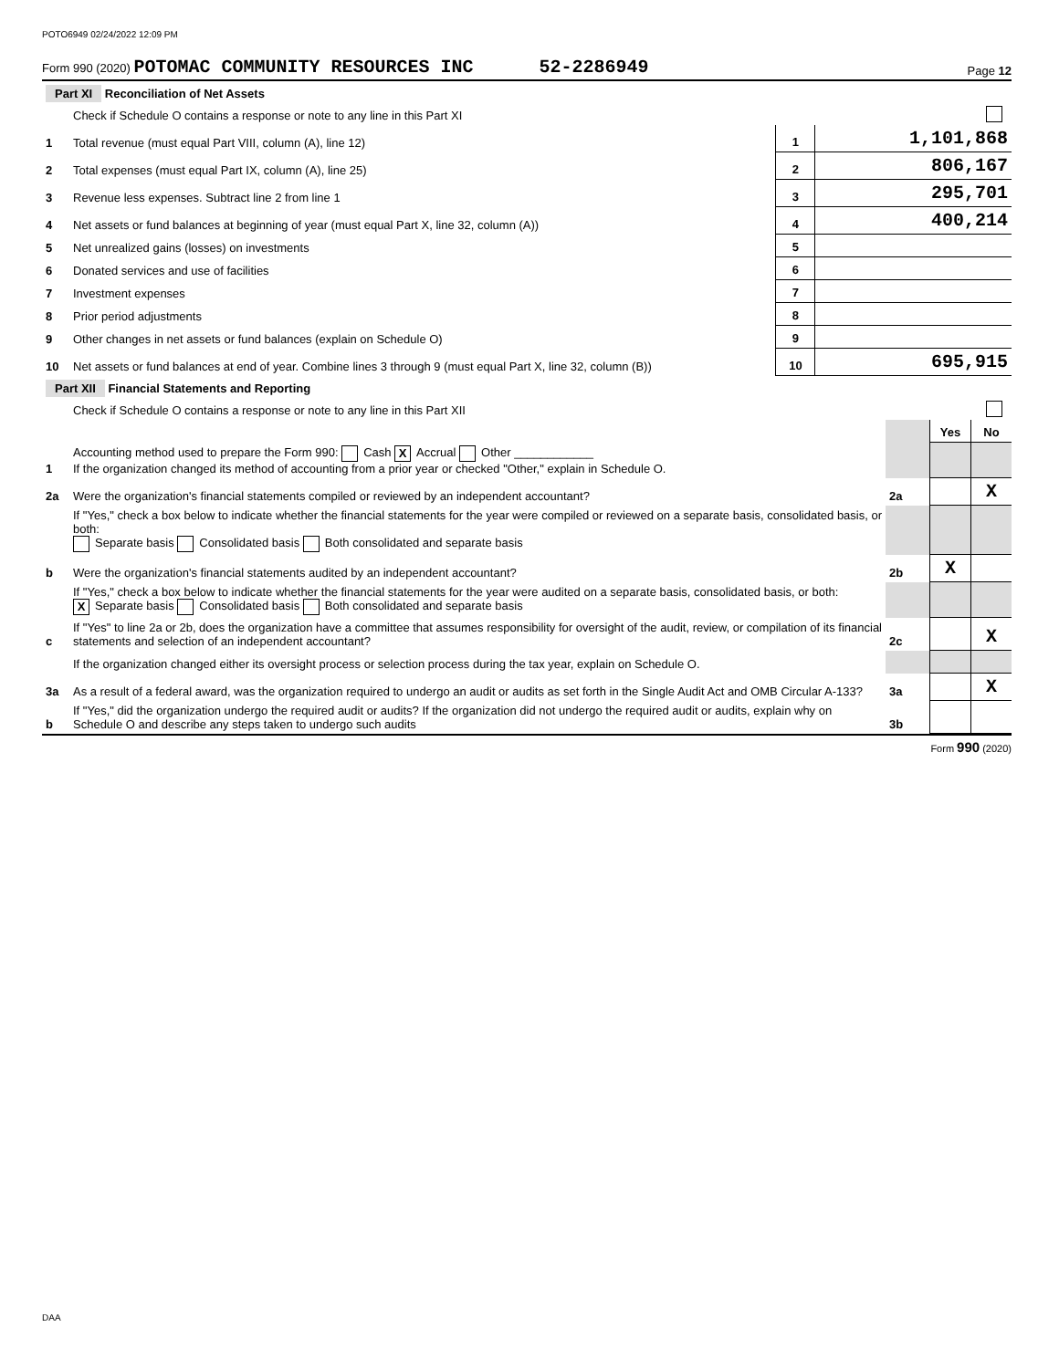POTO6949 02/24/2022 12:09 PM
Form 990 (2020) POTOMAC COMMUNITY RESOURCES INC 52-2286949 Page 12
| Part XI Reconciliation of Net Assets | | | | |
| | Check if Schedule O contains a response or note to any line in this Part XI | | | |
| 1 | Total revenue (must equal Part VIII, column (A), line 12) | 1 | 1,101,868 | |
| 2 | Total expenses (must equal Part IX, column (A), line 25) | 2 | 806,167 | |
| 3 | Revenue less expenses. Subtract line 2 from line 1 | 3 | 295,701 | |
| 4 | Net assets or fund balances at beginning of year (must equal Part X, line 32, column (A)) | 4 | 400,214 | |
| 5 | Net unrealized gains (losses) on investments | 5 | | |
| 6 | Donated services and use of facilities | 6 | | |
| 7 | Investment expenses | 7 | | |
| 8 | Prior period adjustments | 8 | | |
| 9 | Other changes in net assets or fund balances (explain on Schedule O) | 9 | | |
| 10 | Net assets or fund balances at end of year. Combine lines 3 through 9 (must equal Part X, line 32, column (B)) | 10 | 695,915 | |
| Part XII Financial Statements and Reporting | | | | |
| | Check if Schedule O contains a response or note to any line in this Part XII | | | |
| | | | Yes | No |
| 1 | Accounting method used to prepare the Form 990: Cash X Accrual Other ____________ If the organization changed its method of accounting from a prior year or checked "Other," explain in Schedule O. | | | |
| 2a | Were the organization's financial statements compiled or reviewed by an independent accountant? | 2a | | X |
| | If "Yes," check a box below to indicate whether the financial statements for the year were compiled or reviewed on a separate basis, consolidated basis, or both: Separate basis Consolidated basis Both consolidated and separate basis | | | |
| b | Were the organization's financial statements audited by an independent accountant? | 2b | X | |
| | If "Yes," check a box below to indicate whether the financial statements for the year were audited on a separate basis, consolidated basis, or both: X Separate basis Consolidated basis Both consolidated and separate basis | | | |
| c | If "Yes" to line 2a or 2b, does the organization have a committee that assumes responsibility for oversight of the audit, review, or compilation of its financial statements and selection of an independent accountant? | 2c | | X |
| | If the organization changed either its oversight process or selection process during the tax year, explain on Schedule O. | | | |
| 3a | As a result of a federal award, was the organization required to undergo an audit or audits as set forth in the Single Audit Act and OMB Circular A-133? | 3a | | X |
| b | If "Yes," did the organization undergo the required audit or audits? If the organization did not undergo the required audit or audits, explain why on Schedule O and describe any steps taken to undergo such audits | 3b | | |
Form 990 (2020)
DAA